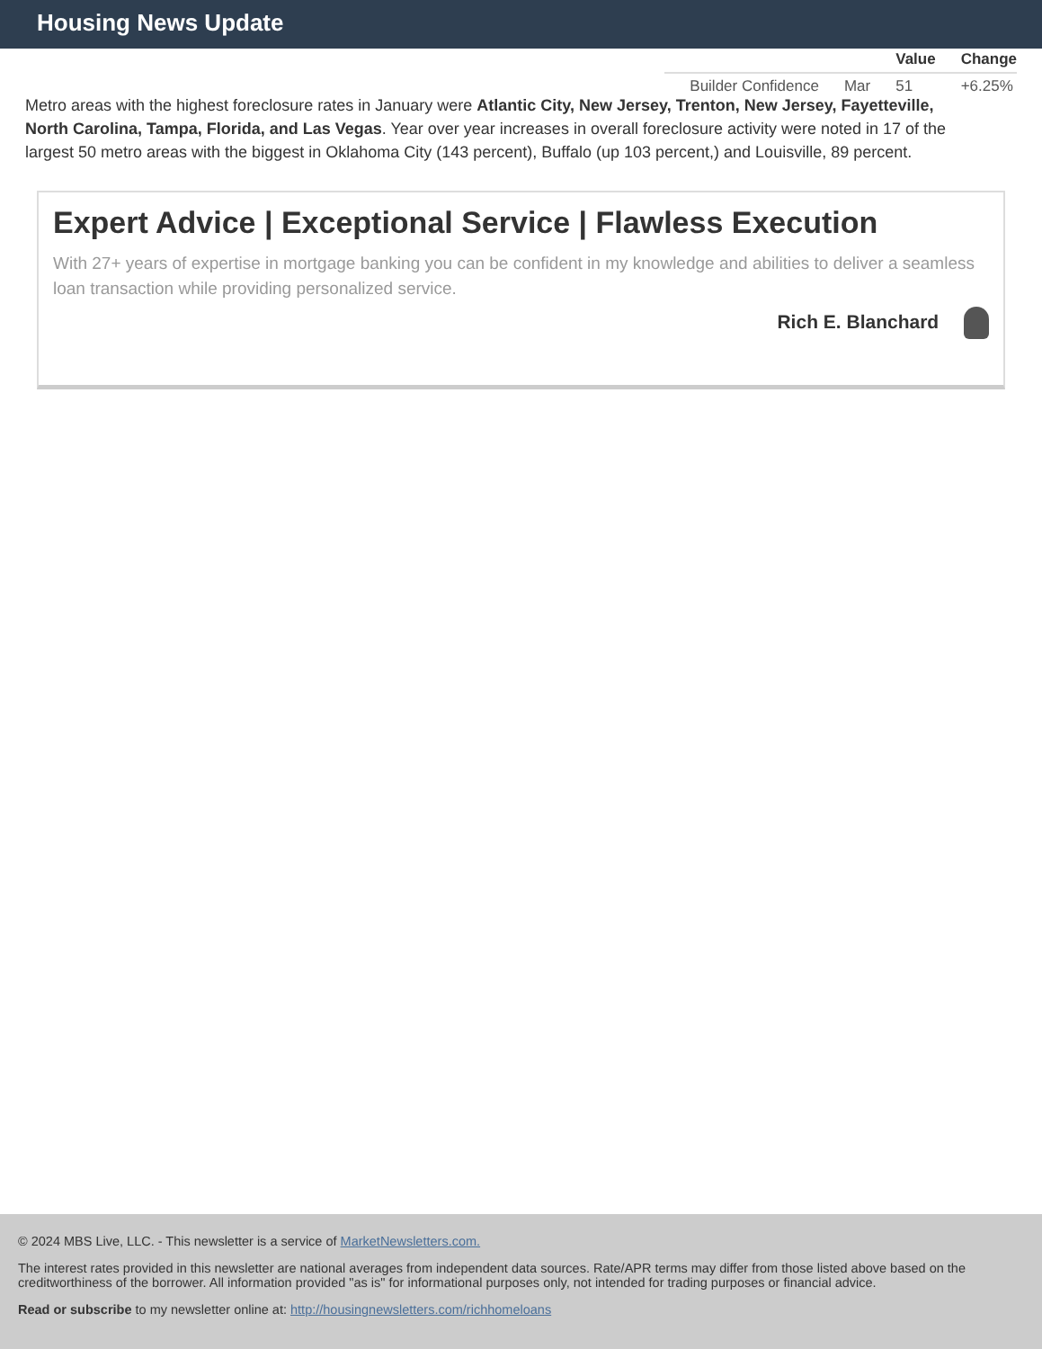Housing News Update
| | | Value | Change |
| --- | --- | --- | --- |
| Builder Confidence | Mar | 51 | +6.25% |
Metro areas with the highest foreclosure rates in January were Atlantic City, New Jersey, Trenton, New Jersey, Fayetteville, North Carolina, Tampa, Florida, and Las Vegas. Year over year increases in overall foreclosure activity were noted in 17 of the largest 50 metro areas with the biggest in Oklahoma City (143 percent), Buffalo (up 103 percent,) and Louisville, 89 percent.
Expert Advice | Exceptional Service | Flawless Execution
With 27+ years of expertise in mortgage banking you can be confident in my knowledge and abilities to deliver a seamless loan transaction while providing personalized service.
Rich E. Blanchard
© 2024 MBS Live, LLC. - This newsletter is a service of MarketNewsletters.com.
The interest rates provided in this newsletter are national averages from independent data sources. Rate/APR terms may differ from those listed above based on the creditworthiness of the borrower. All information provided "as is" for informational purposes only, not intended for trading purposes or financial advice.
Read or subscribe to my newsletter online at: http://housingnewsletters.com/richhomeloans